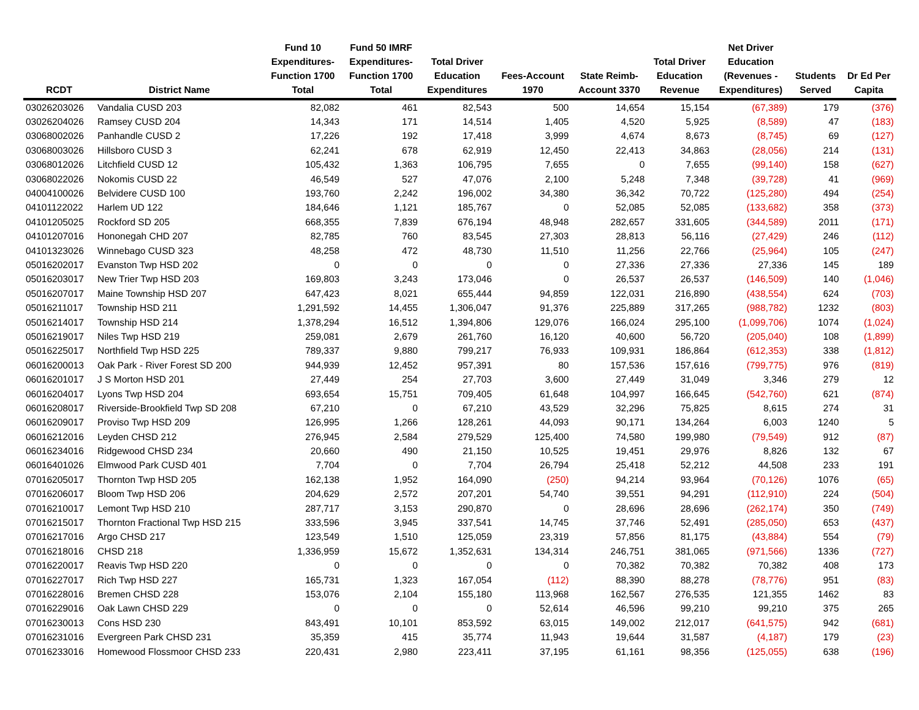| RCDT | District Name | Fund 10 Expenditures- Function 1700 Total | Fund 50 IMRF Expenditures- Function 1700 Total | Total Driver Education Expenditures | Fees-Account 1970 | State Reimb- Account 3370 | Total Driver Education Revenue | Net Driver Education (Revenues - Expenditures) | Students Served | Dr Ed Per Capita |
| --- | --- | --- | --- | --- | --- | --- | --- | --- | --- | --- |
| 03026203026 | Vandalia CUSD 203 | 82,082 | 461 | 82,543 | 500 | 14,654 | 15,154 | (67,389) | 179 | (376) |
| 03026204026 | Ramsey CUSD 204 | 14,343 | 171 | 14,514 | 1,405 | 4,520 | 5,925 | (8,589) | 47 | (183) |
| 03068002026 | Panhandle CUSD 2 | 17,226 | 192 | 17,418 | 3,999 | 4,674 | 8,673 | (8,745) | 69 | (127) |
| 03068003026 | Hillsboro CUSD 3 | 62,241 | 678 | 62,919 | 12,450 | 22,413 | 34,863 | (28,056) | 214 | (131) |
| 03068012026 | Litchfield CUSD 12 | 105,432 | 1,363 | 106,795 | 7,655 | 0 | 7,655 | (99,140) | 158 | (627) |
| 03068022026 | Nokomis CUSD 22 | 46,549 | 527 | 47,076 | 2,100 | 5,248 | 7,348 | (39,728) | 41 | (969) |
| 04004100026 | Belvidere CUSD 100 | 193,760 | 2,242 | 196,002 | 34,380 | 36,342 | 70,722 | (125,280) | 494 | (254) |
| 04101122022 | Harlem UD 122 | 184,646 | 1,121 | 185,767 | 0 | 52,085 | 52,085 | (133,682) | 358 | (373) |
| 04101205025 | Rockford SD 205 | 668,355 | 7,839 | 676,194 | 48,948 | 282,657 | 331,605 | (344,589) | 2011 | (171) |
| 04101207016 | Hononegah CHD 207 | 82,785 | 760 | 83,545 | 27,303 | 28,813 | 56,116 | (27,429) | 246 | (112) |
| 04101323026 | Winnebago CUSD 323 | 48,258 | 472 | 48,730 | 11,510 | 11,256 | 22,766 | (25,964) | 105 | (247) |
| 05016202017 | Evanston Twp HSD 202 | 0 | 0 | 0 | 0 | 27,336 | 27,336 | 27,336 | 145 | 189 |
| 05016203017 | New Trier Twp HSD 203 | 169,803 | 3,243 | 173,046 | 0 | 26,537 | 26,537 | (146,509) | 140 | (1,046) |
| 05016207017 | Maine Township HSD 207 | 647,423 | 8,021 | 655,444 | 94,859 | 122,031 | 216,890 | (438,554) | 624 | (703) |
| 05016211017 | Township HSD 211 | 1,291,592 | 14,455 | 1,306,047 | 91,376 | 225,889 | 317,265 | (988,782) | 1232 | (803) |
| 05016214017 | Township HSD 214 | 1,378,294 | 16,512 | 1,394,806 | 129,076 | 166,024 | 295,100 | (1,099,706) | 1074 | (1,024) |
| 05016219017 | Niles Twp HSD 219 | 259,081 | 2,679 | 261,760 | 16,120 | 40,600 | 56,720 | (205,040) | 108 | (1,899) |
| 05016225017 | Northfield Twp HSD 225 | 789,337 | 9,880 | 799,217 | 76,933 | 109,931 | 186,864 | (612,353) | 338 | (1,812) |
| 06016200013 | Oak Park - River Forest SD 200 | 944,939 | 12,452 | 957,391 | 80 | 157,536 | 157,616 | (799,775) | 976 | (819) |
| 06016201017 | J S Morton HSD 201 | 27,449 | 254 | 27,703 | 3,600 | 27,449 | 31,049 | 3,346 | 279 | 12 |
| 06016204017 | Lyons Twp HSD 204 | 693,654 | 15,751 | 709,405 | 61,648 | 104,997 | 166,645 | (542,760) | 621 | (874) |
| 06016208017 | Riverside-Brookfield Twp SD 208 | 67,210 | 0 | 67,210 | 43,529 | 32,296 | 75,825 | 8,615 | 274 | 31 |
| 06016209017 | Proviso Twp HSD 209 | 126,995 | 1,266 | 128,261 | 44,093 | 90,171 | 134,264 | 6,003 | 1240 | 5 |
| 06016212016 | Leyden CHSD 212 | 276,945 | 2,584 | 279,529 | 125,400 | 74,580 | 199,980 | (79,549) | 912 | (87) |
| 06016234016 | Ridgewood CHSD 234 | 20,660 | 490 | 21,150 | 10,525 | 19,451 | 29,976 | 8,826 | 132 | 67 |
| 06016401026 | Elmwood Park CUSD 401 | 7,704 | 0 | 7,704 | 26,794 | 25,418 | 52,212 | 44,508 | 233 | 191 |
| 07016205017 | Thornton Twp HSD 205 | 162,138 | 1,952 | 164,090 | (250) | 94,214 | 93,964 | (70,126) | 1076 | (65) |
| 07016206017 | Bloom Twp HSD 206 | 204,629 | 2,572 | 207,201 | 54,740 | 39,551 | 94,291 | (112,910) | 224 | (504) |
| 07016210017 | Lemont Twp HSD 210 | 287,717 | 3,153 | 290,870 | 0 | 28,696 | 28,696 | (262,174) | 350 | (749) |
| 07016215017 | Thornton Fractional Twp HSD 215 | 333,596 | 3,945 | 337,541 | 14,745 | 37,746 | 52,491 | (285,050) | 653 | (437) |
| 07016217016 | Argo CHSD 217 | 123,549 | 1,510 | 125,059 | 23,319 | 57,856 | 81,175 | (43,884) | 554 | (79) |
| 07016218016 | CHSD 218 | 1,336,959 | 15,672 | 1,352,631 | 134,314 | 246,751 | 381,065 | (971,566) | 1336 | (727) |
| 07016220017 | Reavis Twp HSD 220 | 0 | 0 | 0 | 0 | 70,382 | 70,382 | 70,382 | 408 | 173 |
| 07016227017 | Rich Twp HSD 227 | 165,731 | 1,323 | 167,054 | (112) | 88,390 | 88,278 | (78,776) | 951 | (83) |
| 07016228016 | Bremen CHSD 228 | 153,076 | 2,104 | 155,180 | 113,968 | 162,567 | 276,535 | 121,355 | 1462 | 83 |
| 07016229016 | Oak Lawn CHSD 229 | 0 | 0 | 0 | 52,614 | 46,596 | 99,210 | 99,210 | 375 | 265 |
| 07016230013 | Cons HSD 230 | 843,491 | 10,101 | 853,592 | 63,015 | 149,002 | 212,017 | (641,575) | 942 | (681) |
| 07016231016 | Evergreen Park CHSD 231 | 35,359 | 415 | 35,774 | 11,943 | 19,644 | 31,587 | (4,187) | 179 | (23) |
| 07016233016 | Homewood Flossmoor CHSD 233 | 220,431 | 2,980 | 223,411 | 37,195 | 61,161 | 98,356 | (125,055) | 638 | (196) |